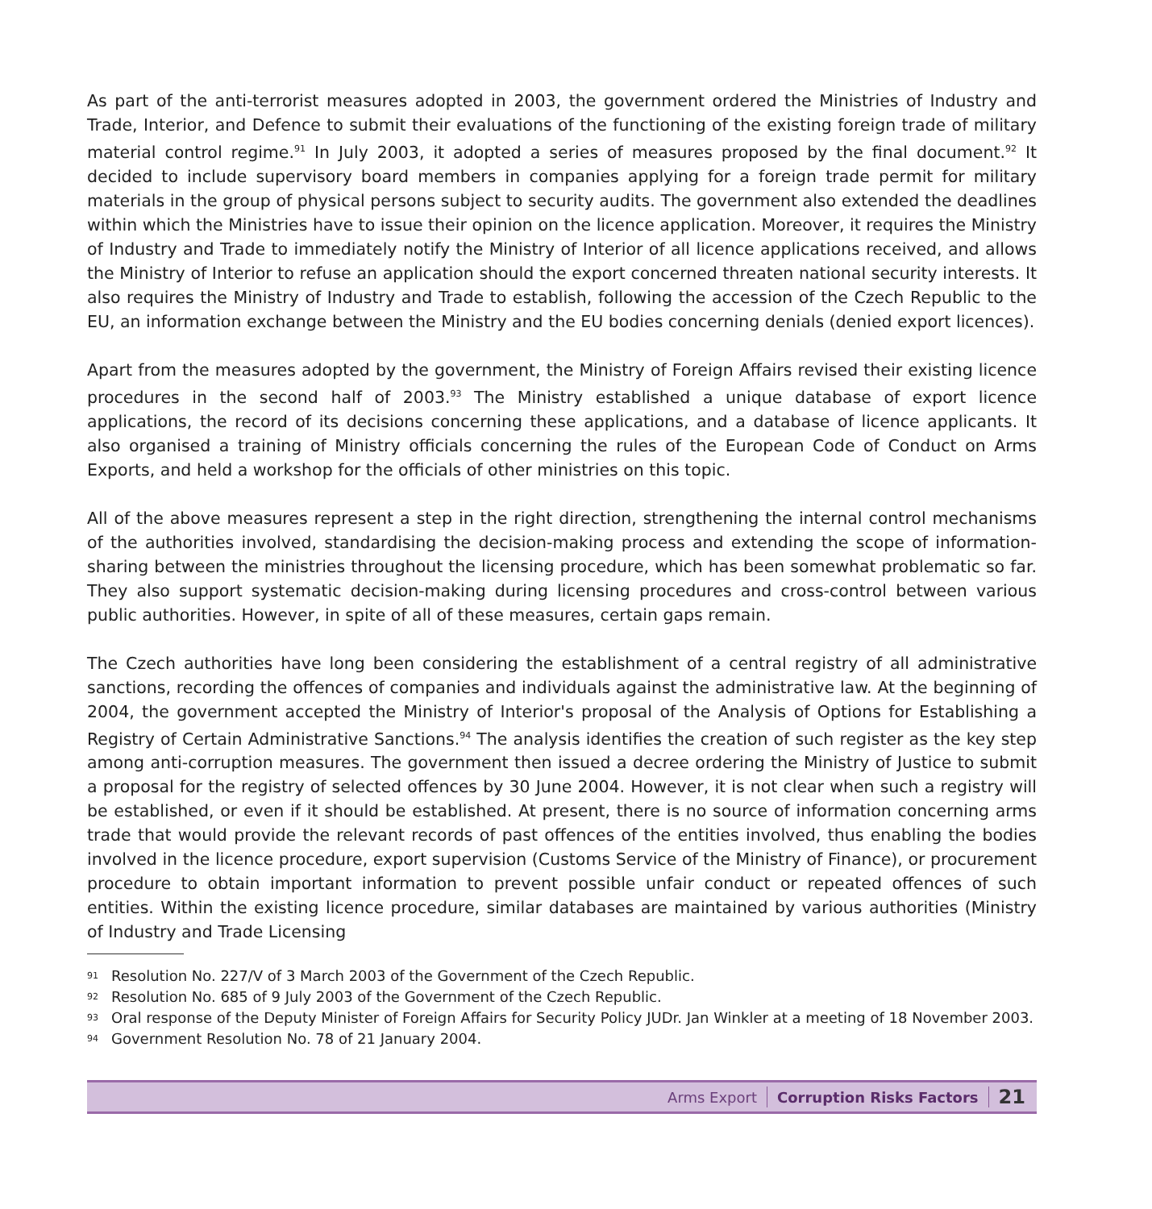As part of the anti-terrorist measures adopted in 2003, the government ordered the Ministries of Industry and Trade, Interior, and Defence to submit their evaluations of the functioning of the existing foreign trade of military material control regime.<sup>91</sup> In July 2003, it adopted a series of measures proposed by the final document.<sup>92</sup> It decided to include supervisory board members in companies applying for a foreign trade permit for military materials in the group of physical persons subject to security audits. The government also extended the deadlines within which the Ministries have to issue their opinion on the licence application. Moreover, it requires the Ministry of Industry and Trade to immediately notify the Ministry of Interior of all licence applications received, and allows the Ministry of Interior to refuse an application should the export concerned threaten national security interests. It also requires the Ministry of Industry and Trade to establish, following the accession of the Czech Republic to the EU, an information exchange between the Ministry and the EU bodies concerning denials (denied export licences).
Apart from the measures adopted by the government, the Ministry of Foreign Affairs revised their existing licence procedures in the second half of 2003.<sup>93</sup> The Ministry established a unique database of export licence applications, the record of its decisions concerning these applications, and a database of licence applicants. It also organised a training of Ministry officials concerning the rules of the European Code of Conduct on Arms Exports, and held a workshop for the officials of other ministries on this topic.
All of the above measures represent a step in the right direction, strengthening the internal control mechanisms of the authorities involved, standardising the decision-making process and extending the scope of information-sharing between the ministries throughout the licensing procedure, which has been somewhat problematic so far. They also support systematic decision-making during licensing procedures and cross-control between various public authorities. However, in spite of all of these measures, certain gaps remain.
The Czech authorities have long been considering the establishment of a central registry of all administrative sanctions, recording the offences of companies and individuals against the administrative law. At the beginning of 2004, the government accepted the Ministry of Interior's proposal of the Analysis of Options for Establishing a Registry of Certain Administrative Sanctions.<sup>94</sup> The analysis identifies the creation of such register as the key step among anti-corruption measures. The government then issued a decree ordering the Ministry of Justice to submit a proposal for the registry of selected offences by 30 June 2004. However, it is not clear when such a registry will be established, or even if it should be established. At present, there is no source of information concerning arms trade that would provide the relevant records of past offences of the entities involved, thus enabling the bodies involved in the licence procedure, export supervision (Customs Service of the Ministry of Finance), or procurement procedure to obtain important information to prevent possible unfair conduct or repeated offences of such entities. Within the existing licence procedure, similar databases are maintained by various authorities (Ministry of Industry and Trade Licensing
91 Resolution No. 227/V of 3 March 2003 of the Government of the Czech Republic.
92 Resolution No. 685 of 9 July 2003 of the Government of the Czech Republic.
93 Oral response of the Deputy Minister of Foreign Affairs for Security Policy JUDr. Jan Winkler at a meeting of 18 November 2003.
94 Government Resolution No. 78 of 21 January 2004.
Arms Export
Corruption Risks Factors
21